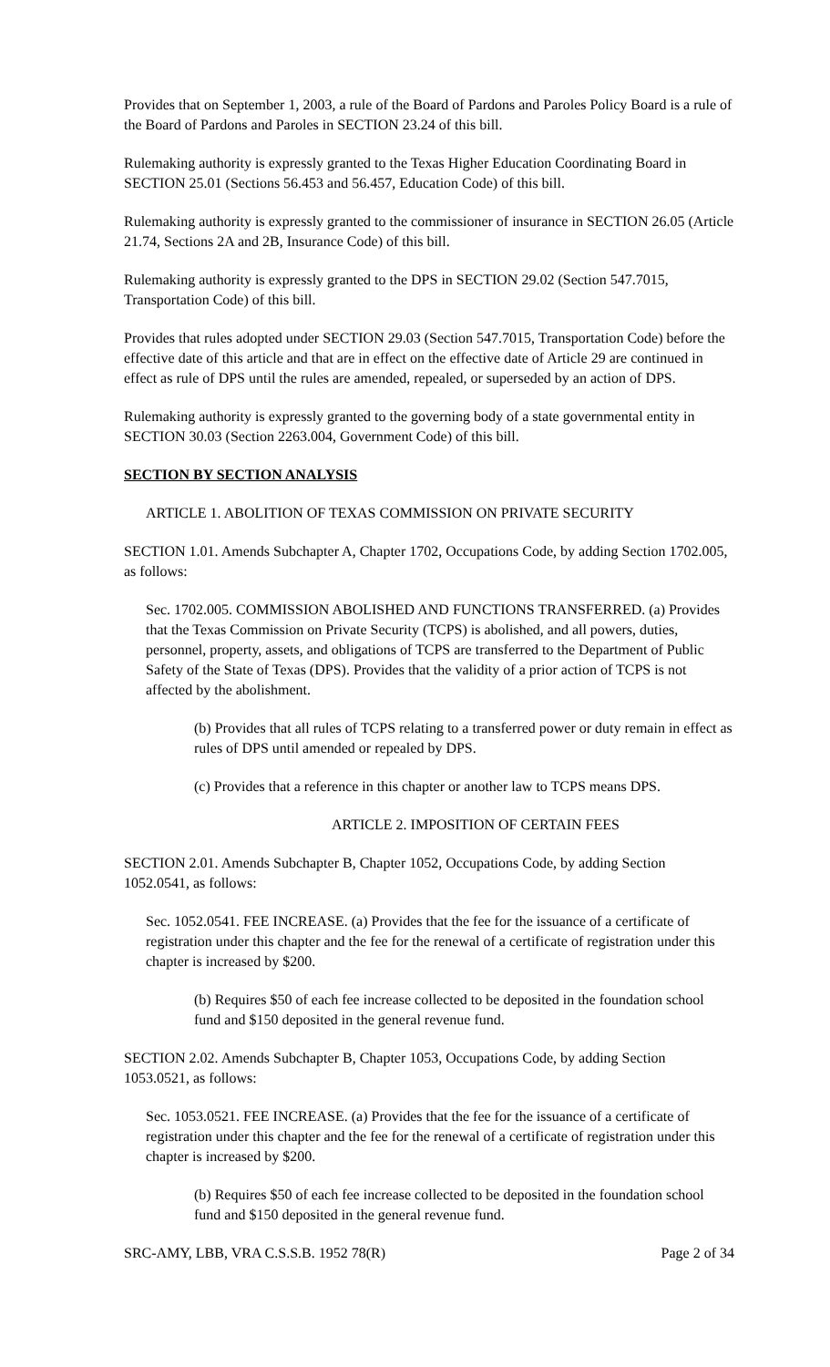Provides that on September 1, 2003, a rule of the Board of Pardons and Paroles Policy Board is a rule of the Board of Pardons and Paroles in SECTION 23.24 of this bill.
Rulemaking authority is expressly granted to the Texas Higher Education Coordinating Board in SECTION 25.01 (Sections 56.453 and 56.457, Education Code) of this bill.
Rulemaking authority is expressly granted to the commissioner of insurance in SECTION 26.05 (Article 21.74, Sections 2A and 2B, Insurance Code) of this bill.
Rulemaking authority is expressly granted to the DPS in SECTION 29.02 (Section 547.7015, Transportation Code) of this bill.
Provides that rules adopted under SECTION 29.03 (Section 547.7015, Transportation Code) before the effective date of this article and that are in effect on the effective date of Article 29 are continued in effect as rule of DPS until the rules are amended, repealed, or superseded by an action of DPS.
Rulemaking authority is expressly granted to the governing body of a state governmental entity in SECTION 30.03 (Section 2263.004, Government Code) of this bill.
SECTION BY SECTION ANALYSIS
ARTICLE 1. ABOLITION OF TEXAS COMMISSION ON PRIVATE SECURITY
SECTION 1.01. Amends Subchapter A, Chapter 1702, Occupations Code, by adding Section 1702.005, as follows:
Sec. 1702.005. COMMISSION ABOLISHED AND FUNCTIONS TRANSFERRED. (a) Provides that the Texas Commission on Private Security (TCPS) is abolished, and all powers, duties, personnel, property, assets, and obligations of TCPS are transferred to the Department of Public Safety of the State of Texas (DPS). Provides that the validity of a prior action of TCPS is not affected by the abolishment.
(b) Provides that all rules of TCPS relating to a transferred power or duty remain in effect as rules of DPS until amended or repealed by DPS.
(c) Provides that a reference in this chapter or another law to TCPS means DPS.
ARTICLE 2. IMPOSITION OF CERTAIN FEES
SECTION 2.01. Amends Subchapter B, Chapter 1052, Occupations Code, by adding Section 1052.0541, as follows:
Sec. 1052.0541. FEE INCREASE. (a) Provides that the fee for the issuance of a certificate of registration under this chapter and the fee for the renewal of a certificate of registration under this chapter is increased by $200.
(b) Requires $50 of each fee increase collected to be deposited in the foundation school fund and $150 deposited in the general revenue fund.
SECTION 2.02. Amends Subchapter B, Chapter 1053, Occupations Code, by adding Section 1053.0521, as follows:
Sec. 1053.0521. FEE INCREASE. (a) Provides that the fee for the issuance of a certificate of registration under this chapter and the fee for the renewal of a certificate of registration under this chapter is increased by $200.
(b) Requires $50 of each fee increase collected to be deposited in the foundation school fund and $150 deposited in the general revenue fund.
SRC-AMY, LBB, VRA C.S.S.B. 1952 78(R) Page 2 of 34